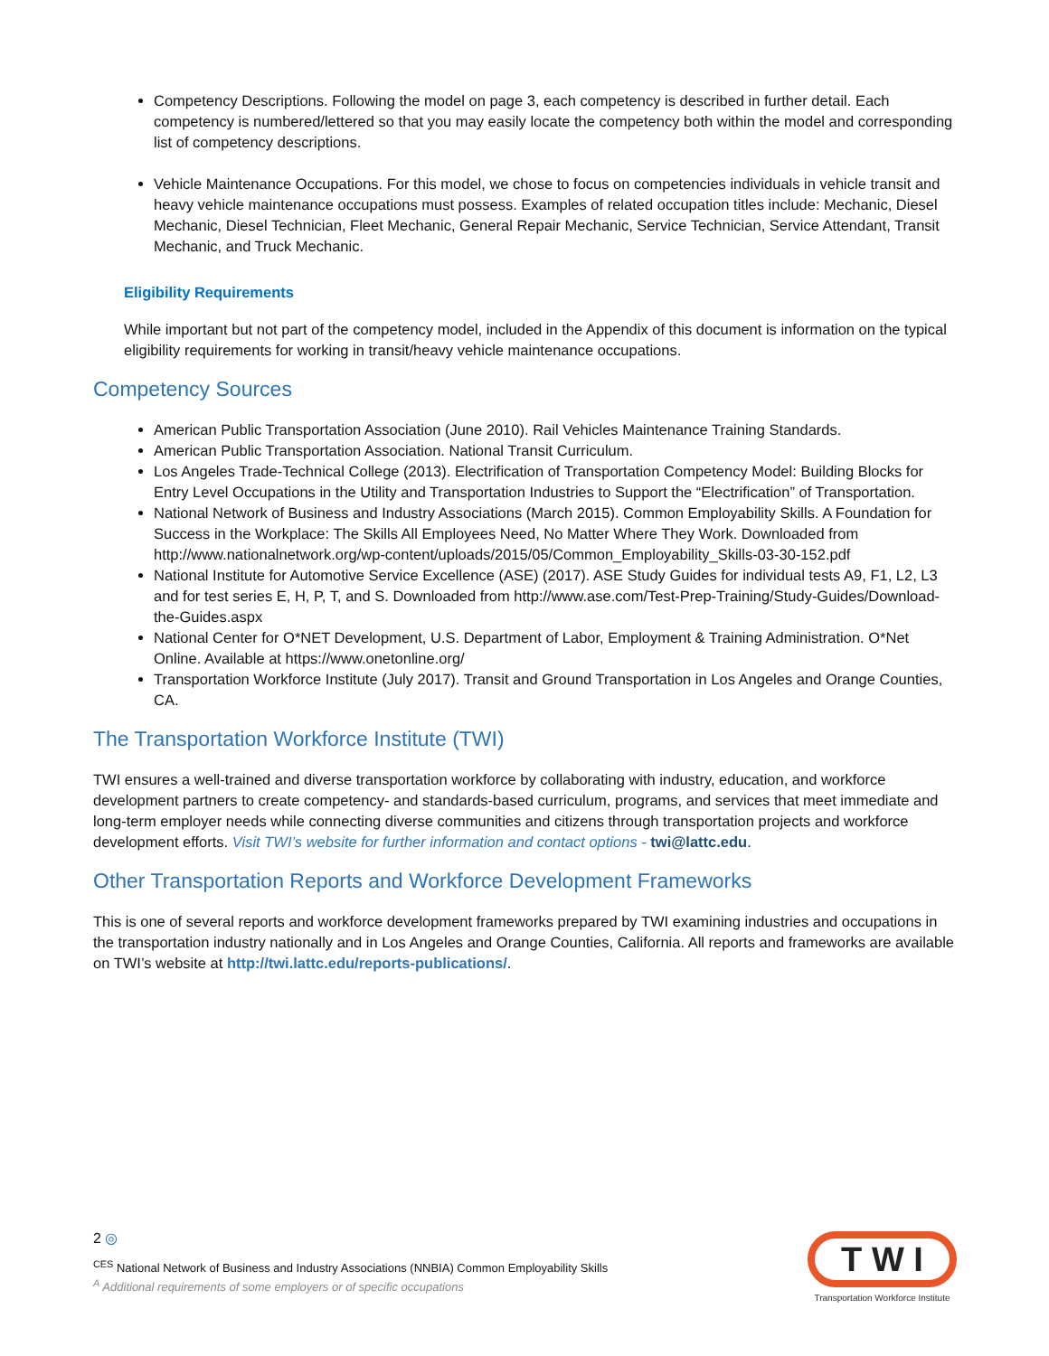Competency Descriptions. Following the model on page 3, each competency is described in further detail. Each competency is numbered/lettered so that you may easily locate the competency both within the model and corresponding list of competency descriptions.
Vehicle Maintenance Occupations. For this model, we chose to focus on competencies individuals in vehicle transit and heavy vehicle maintenance occupations must possess. Examples of related occupation titles include: Mechanic, Diesel Mechanic, Diesel Technician, Fleet Mechanic, General Repair Mechanic, Service Technician, Service Attendant, Transit Mechanic, and Truck Mechanic.
Eligibility Requirements
While important but not part of the competency model, included in the Appendix of this document is information on the typical eligibility requirements for working in transit/heavy vehicle maintenance occupations.
Competency Sources
American Public Transportation Association (June 2010). Rail Vehicles Maintenance Training Standards.
American Public Transportation Association. National Transit Curriculum.
Los Angeles Trade-Technical College (2013). Electrification of Transportation Competency Model: Building Blocks for Entry Level Occupations in the Utility and Transportation Industries to Support the “Electrification” of Transportation.
National Network of Business and Industry Associations (March 2015). Common Employability Skills. A Foundation for Success in the Workplace: The Skills All Employees Need, No Matter Where They Work. Downloaded from http://www.nationalnetwork.org/wp-content/uploads/2015/05/Common_Employability_Skills-03-30-152.pdf
National Institute for Automotive Service Excellence (ASE) (2017). ASE Study Guides for individual tests A9, F1, L2, L3 and for test series E, H, P, T, and S. Downloaded from http://www.ase.com/Test-Prep-Training/Study-Guides/Download-the-Guides.aspx
National Center for O*NET Development, U.S. Department of Labor, Employment & Training Administration. O*Net Online. Available at https://www.onetonline.org/
Transportation Workforce Institute (July 2017). Transit and Ground Transportation in Los Angeles and Orange Counties, CA.
The Transportation Workforce Institute (TWI)
TWI ensures a well-trained and diverse transportation workforce by collaborating with industry, education, and workforce development partners to create competency- and standards-based curriculum, programs, and services that meet immediate and long-term employer needs while connecting diverse communities and citizens through transportation projects and workforce development efforts. Visit TWI’s website for further information and contact options - twi@lattc.edu.
Other Transportation Reports and Workforce Development Frameworks
This is one of several reports and workforce development frameworks prepared by TWI examining industries and occupations in the transportation industry nationally and in Los Angeles and Orange Counties, California. All reports and frameworks are available on TWI’s website at http://twi.lattc.edu/reports-publications/.
2 ◎
<sup>CES</sup> National Network of Business and Industry Associations (NNBIA) Common Employability Skills
<sup>A</sup> Additional requirements of some employers or of specific occupations
T W I
Transportation Workforce Institute